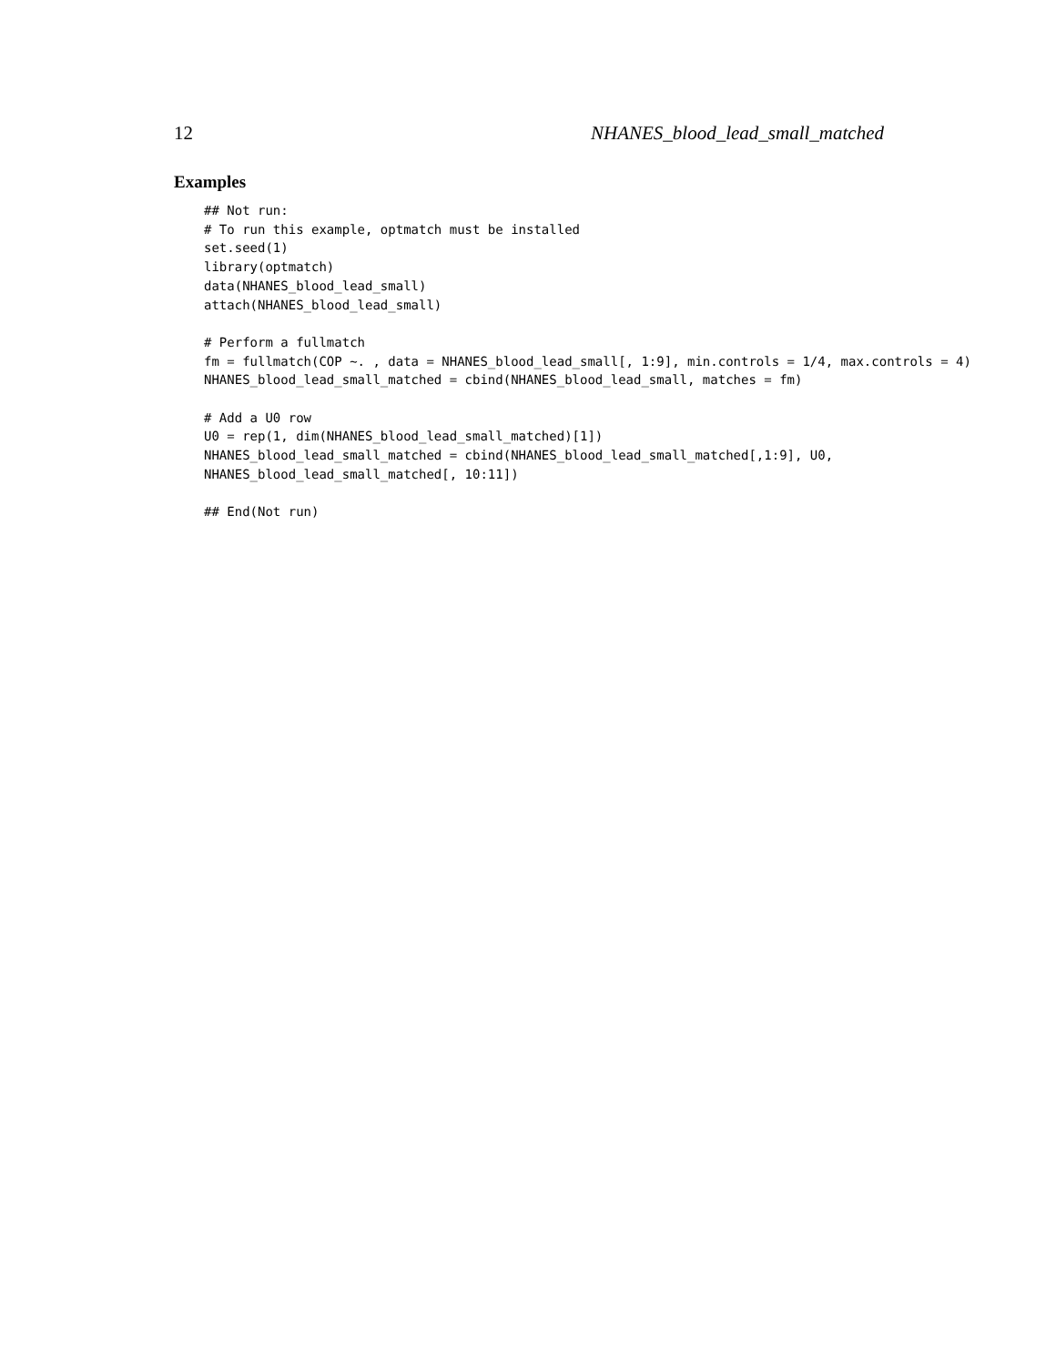12 NHANES_blood_lead_small_matched
Examples
## Not run:
# To run this example, optmatch must be installed
set.seed(1)
library(optmatch)
data(NHANES_blood_lead_small)
attach(NHANES_blood_lead_small)

# Perform a fullmatch
fm = fullmatch(COP ~. , data = NHANES_blood_lead_small[, 1:9], min.controls = 1/4, max.controls = 4)
NHANES_blood_lead_small_matched = cbind(NHANES_blood_lead_small, matches = fm)

# Add a U0 row
U0 = rep(1, dim(NHANES_blood_lead_small_matched)[1])
NHANES_blood_lead_small_matched = cbind(NHANES_blood_lead_small_matched[,1:9], U0,
NHANES_blood_lead_small_matched[, 10:11])

## End(Not run)